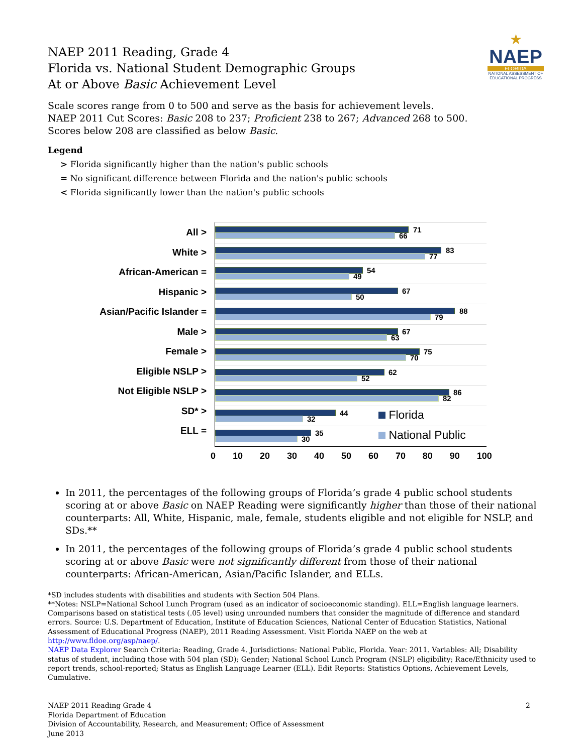★
NAEP
FLORIDA
NATIONAL ASSESSMENT OF EDUCATIONAL PROGRESS
NAEP 2011 Reading, Grade 4
Florida vs. National Student Demographic Groups
At or Above Basic Achievement Level
Scale scores range from 0 to 500 and serve as the basis for achievement levels.
NAEP 2011 Cut Scores: Basic 208 to 237; Proficient 238 to 267; Advanced 268 to 500.
Scores below 208 are classified as below Basic.
Legend
> Florida significantly higher than the nation's public schools
= No significant difference between Florida and the nation's public schools
< Florida significantly lower than the nation's public schools
All >
White >
African-American =
Hispanic >
Asian/Pacific Islander =
Male >
Female >
Eligible NSLP >
Not Eligible NSLP >
SD* >
ELL =
71
66
83
77
54
49
67
50
88
79
67
63
75
70
62
52
86
82
44
32 Florida
35
30 National Public
0 10 20 30 40 50 60 70 80 90 100
In 2011, the percentages of the following groups of Florida’s grade 4 public school students scoring at or above Basic on NAEP Reading were significantly higher than those of their national counterparts: All, White, Hispanic, male, female, students eligible and not eligible for NSLP, and SDs.**
In 2011, the percentages of the following groups of Florida’s grade 4 public school students scoring at or above Basic were not significantly different from those of their national counterparts: African-American, Asian/Pacific Islander, and ELLs.
*SD includes students with disabilities and students with Section 504 Plans.
**Notes: NSLP=National School Lunch Program (used as an indicator of socioeconomic standing). ELL=English language learners. Comparisons based on statistical tests (.05 level) using unrounded numbers that consider the magnitude of difference and standard errors. Source: U.S. Department of Education, Institute of Education Sciences, National Center of Education Statistics, National Assessment of Educational Progress (NAEP), 2011 Reading Assessment. Visit Florida NAEP on the web at http://www.fldoe.org/asp/naep/.
NAEP Data Explorer Search Criteria: Reading, Grade 4. Jurisdictions: National Public, Florida. Year: 2011. Variables: All; Disability status of student, including those with 504 plan (SD); Gender; National School Lunch Program (NSLP) eligibility; Race/Ethnicity used to report trends, school-reported; Status as English Language Learner (ELL). Edit Reports: Statistics Options, Achievement Levels, Cumulative.
NAEP 2011 Reading Grade 4
Florida Department of Education
Division of Accountability, Research, and Measurement; Office of Assessment
June 2013
2